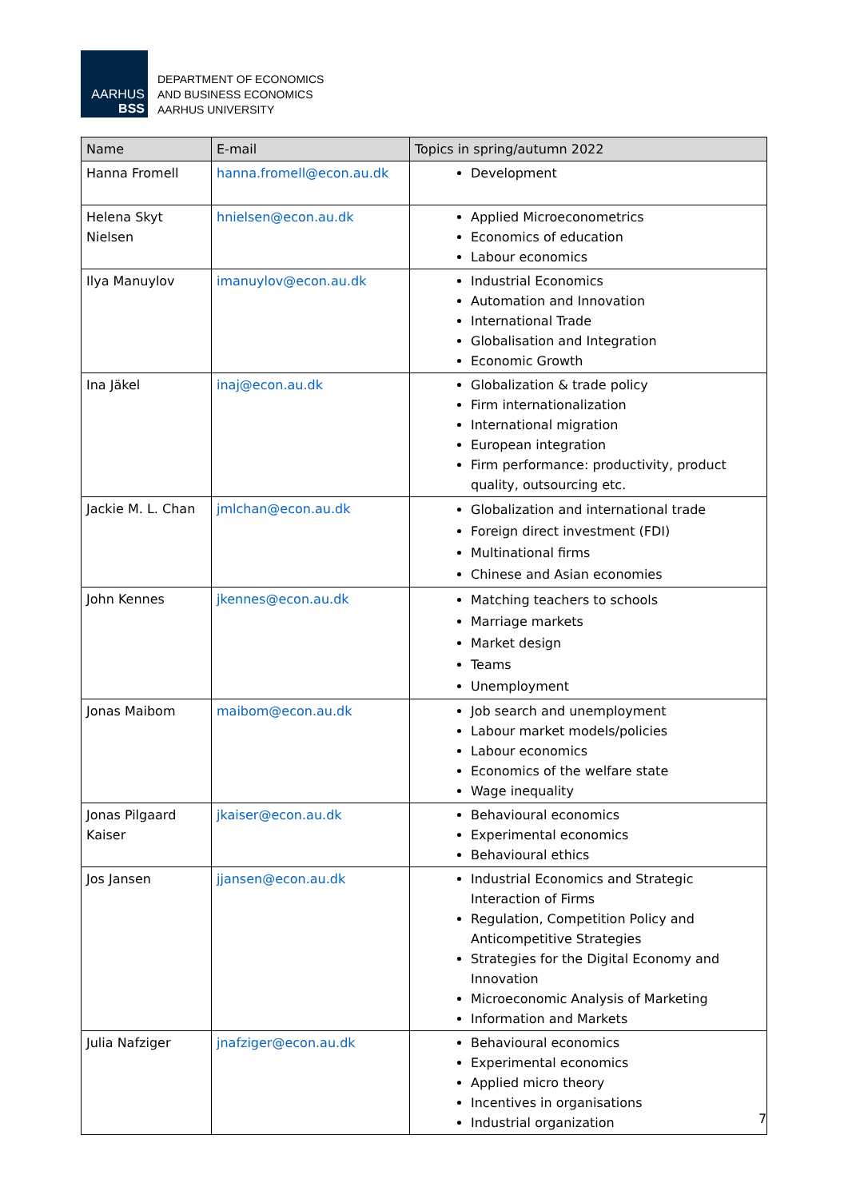AARHUS
BSS
DEPARTMENT OF ECONOMICS
AND BUSINESS ECONOMICS
AARHUS UNIVERSITY
| Name | E-mail | Topics in spring/autumn 2022 |
| --- | --- | --- |
| Hanna Fromell | hanna.fromell@econ.au.dk | Development |
| Helena Skyt Nielsen | hnielsen@econ.au.dk | Applied Microeconometrics Economics of education Labour economics |
| Ilya Manuylov | imanuylov@econ.au.dk | Industrial Economics Automation and Innovation International Trade Globalisation and Integration Economic Growth |
| Ina Jäkel | inaj@econ.au.dk | Globalization & trade policy Firm internationalization International migration European integration Firm performance: productivity, product quality, outsourcing etc. |
| Jackie M. L. Chan | jmlchan@econ.au.dk | Globalization and international trade Foreign direct investment (FDI) Multinational firms Chinese and Asian economies |
| John Kennes | jkennes@econ.au.dk | Matching teachers to schools Marriage markets Market design Teams Unemployment |
| Jonas Maibom | maibom@econ.au.dk | Job search and unemployment Labour market models/policies Labour economics Economics of the welfare state Wage inequality |
| Jonas Pilgaard Kaiser | jkaiser@econ.au.dk | Behavioural economics Experimental economics Behavioural ethics |
| Jos Jansen | jjansen@econ.au.dk | Industrial Economics and Strategic Interaction of Firms Regulation, Competition Policy and Anticompetitive Strategies Strategies for the Digital Economy and Innovation Microeconomic Analysis of Marketing Information and Markets |
| Julia Nafziger | jnafziger@econ.au.dk | Behavioural economics Experimental economics Applied micro theory Incentives in organisations Industrial organization |
7